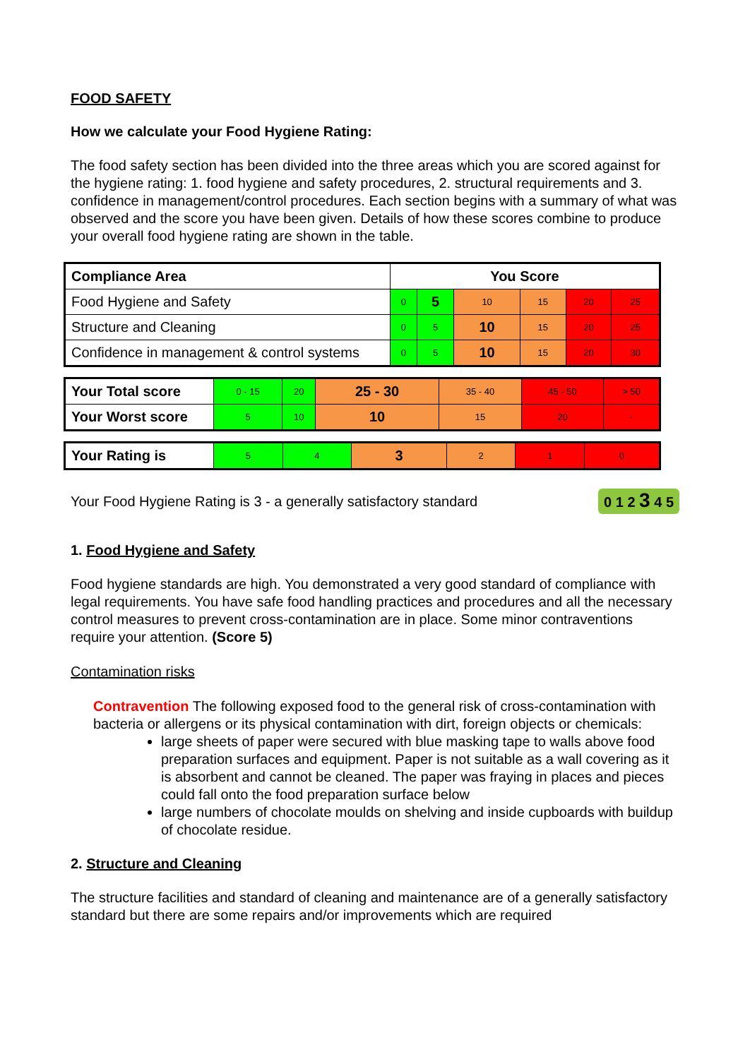FOOD SAFETY
How we calculate your Food Hygiene Rating:
The food safety section has been divided into the three areas which you are scored against for the hygiene rating: 1. food hygiene and safety procedures, 2. structural requirements and 3. confidence in management/control procedures. Each section begins with a summary of what was observed and the score you have been given. Details of how these scores combine to produce your overall food hygiene rating are shown in the table.
| Compliance Area | You Score | | | | | |
| --- | --- | --- | --- | --- | --- | --- |
| Food Hygiene and Safety | 0 | 5 | 10 | 15 | 20 | 25 |
| Structure and Cleaning | 0 | 5 | 10 | 15 | 20 | 25 |
| Confidence in management & control systems | 0 | 5 | 10 | 15 | 20 | 30 |
| Your Total score | 0 - 15 | 20 | 25 - 30 | 35 - 40 | 45 - 50 | > 50 |
| Your Worst score | 5 | 10 | 10 | 15 | 20 | - |
| Your Rating is | 5 | 4 | 3 | 2 | 1 | 0 |
Your Food Hygiene Rating is 3 - a generally satisfactory standard 0 1 2 3 4 5
1. Food Hygiene and Safety
Food hygiene standards are high. You demonstrated a very good standard of compliance with legal requirements. You have safe food handling practices and procedures and all the necessary control measures to prevent cross-contamination are in place. Some minor contraventions require your attention. (Score 5)
Contamination risks
Contravention The following exposed food to the general risk of cross-contamination with bacteria or allergens or its physical contamination with dirt, foreign objects or chemicals:
large sheets of paper were secured with blue masking tape to walls above food preparation surfaces and equipment. Paper is not suitable as a wall covering as it is absorbent and cannot be cleaned. The paper was fraying in places and pieces could fall onto the food preparation surface below
large numbers of chocolate moulds on shelving and inside cupboards with buildup of chocolate residue.
2. Structure and Cleaning
The structure facilities and standard of cleaning and maintenance are of a generally satisfactory standard but there are some repairs and/or improvements which are required